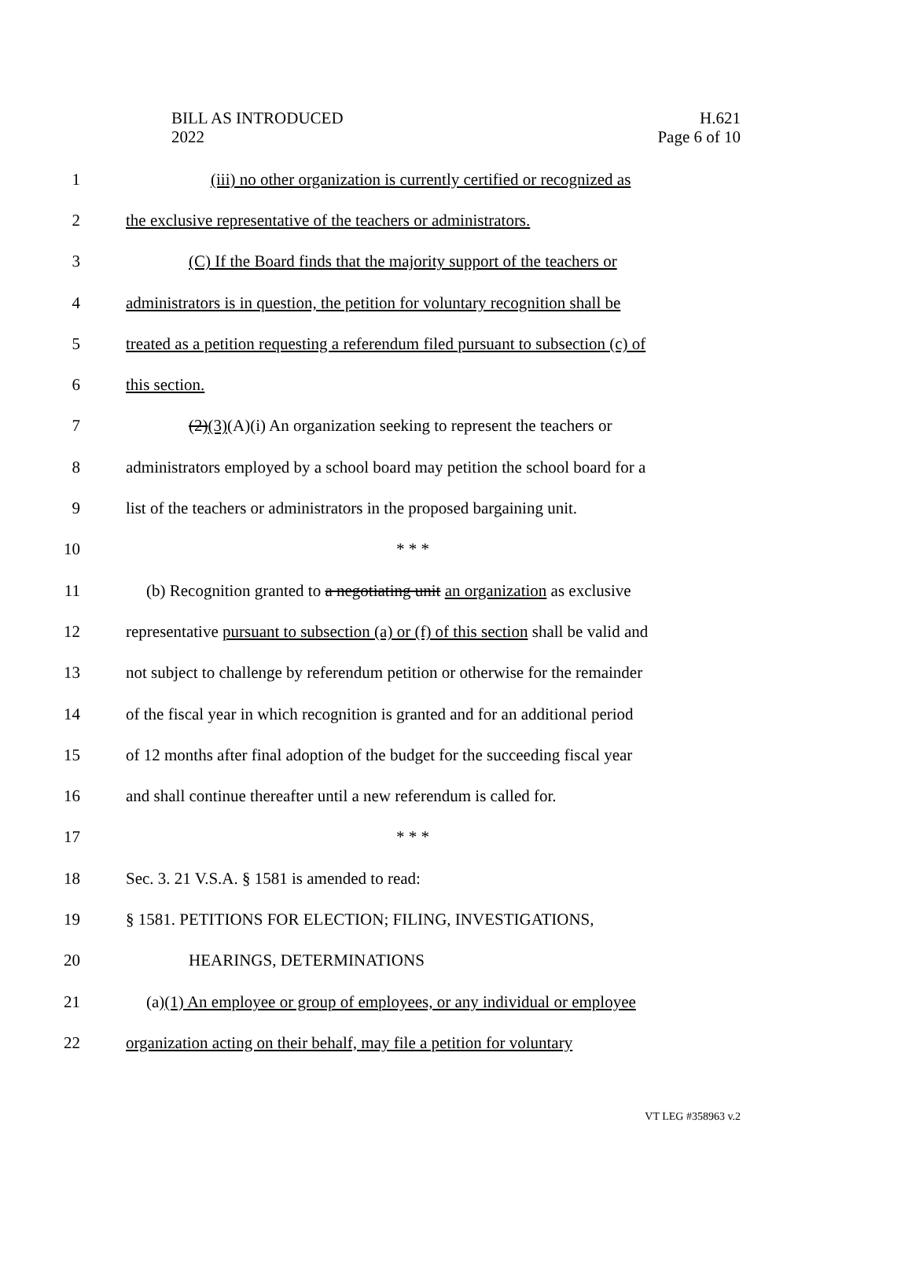BILL AS INTRODUCED
2022
H.621
Page 6 of 10
1 (iii) no other organization is currently certified or recognized as
2 the exclusive representative of the teachers or administrators.
3 (C) If the Board finds that the majority support of the teachers or
4 administrators is in question, the petition for voluntary recognition shall be
5 treated as a petition requesting a referendum filed pursuant to subsection (c) of
6 this section.
7 (2)(3)(A)(i) An organization seeking to represent the teachers or
8 administrators employed by a school board may petition the school board for a
9 list of the teachers or administrators in the proposed bargaining unit.
10 * * *
11 (b) Recognition granted to a negotiating unit an organization as exclusive
12 representative pursuant to subsection (a) or (f) of this section shall be valid and
13 not subject to challenge by referendum petition or otherwise for the remainder
14 of the fiscal year in which recognition is granted and for an additional period
15 of 12 months after final adoption of the budget for the succeeding fiscal year
16 and shall continue thereafter until a new referendum is called for.
17 * * *
18 Sec. 3. 21 V.S.A. § 1581 is amended to read:
19 § 1581. PETITIONS FOR ELECTION; FILING, INVESTIGATIONS,
20 HEARINGS, DETERMINATIONS
21 (a)(1) An employee or group of employees, or any individual or employee
22 organization acting on their behalf, may file a petition for voluntary
VT LEG #358963 v.2